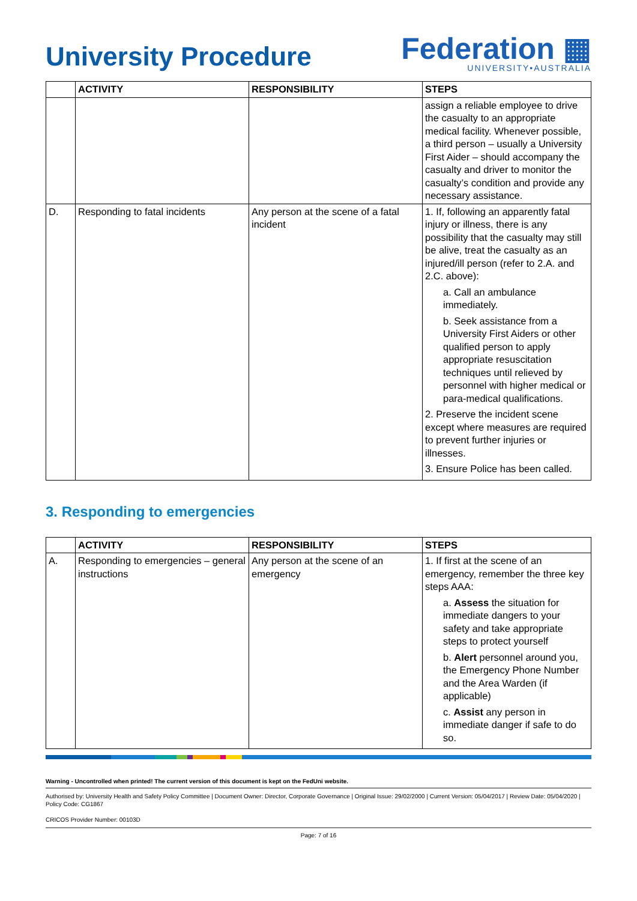University Procedure
Federation ▦
UNIVERSITY•AUSTRALIA
| | ACTIVITY | RESPONSIBILITY | STEPS |
| --- | --- | --- | --- |
| | | | assign a reliable employee to drive the casualty to an appropriate medical facility. Whenever possible, a third person – usually a University First Aider – should accompany the casualty and driver to monitor the casualty’s condition and provide any necessary assistance. |
| D. | Responding to fatal incidents | Any person at the scene of a fatal incident | 1. If, following an apparently fatal injury or illness, there is any possibility that the casualty may still be alive, treat the casualty as an injured/ill person (refer to 2.A. and 2.C. above): a. Call an ambulance immediately. b. Seek assistance from a University First Aiders or other qualified person to apply appropriate resuscitation techniques until relieved by personnel with higher medical or para-medical qualifications. 2. Preserve the incident scene except where measures are required to prevent further injuries or illnesses. 3. Ensure Police has been called. |
3. Responding to emergencies
| | ACTIVITY | RESPONSIBILITY | STEPS |
| --- | --- | --- | --- |
| A. | Responding to emergencies – general instructions | Any person at the scene of an emergency | 1. If first at the scene of an emergency, remember the three key steps AAA: a. Assess the situation for immediate dangers to your safety and take appropriate steps to protect yourself b. Alert personnel around you, the Emergency Phone Number and the Area Warden (if applicable) c. Assist any person in immediate danger if safe to do so. |
Warning - Uncontrolled when printed! The current version of this document is kept on the FedUni website.
Authorised by: University Health and Safety Policy Committee | Document Owner: Director, Corporate Governance | Original Issue: 29/02/2000 | Current Version: 05/04/2017 | Review Date: 05/04/2020 | Policy Code: CG1867
CRICOS Provider Number: 00103D
Page: 7 of 16